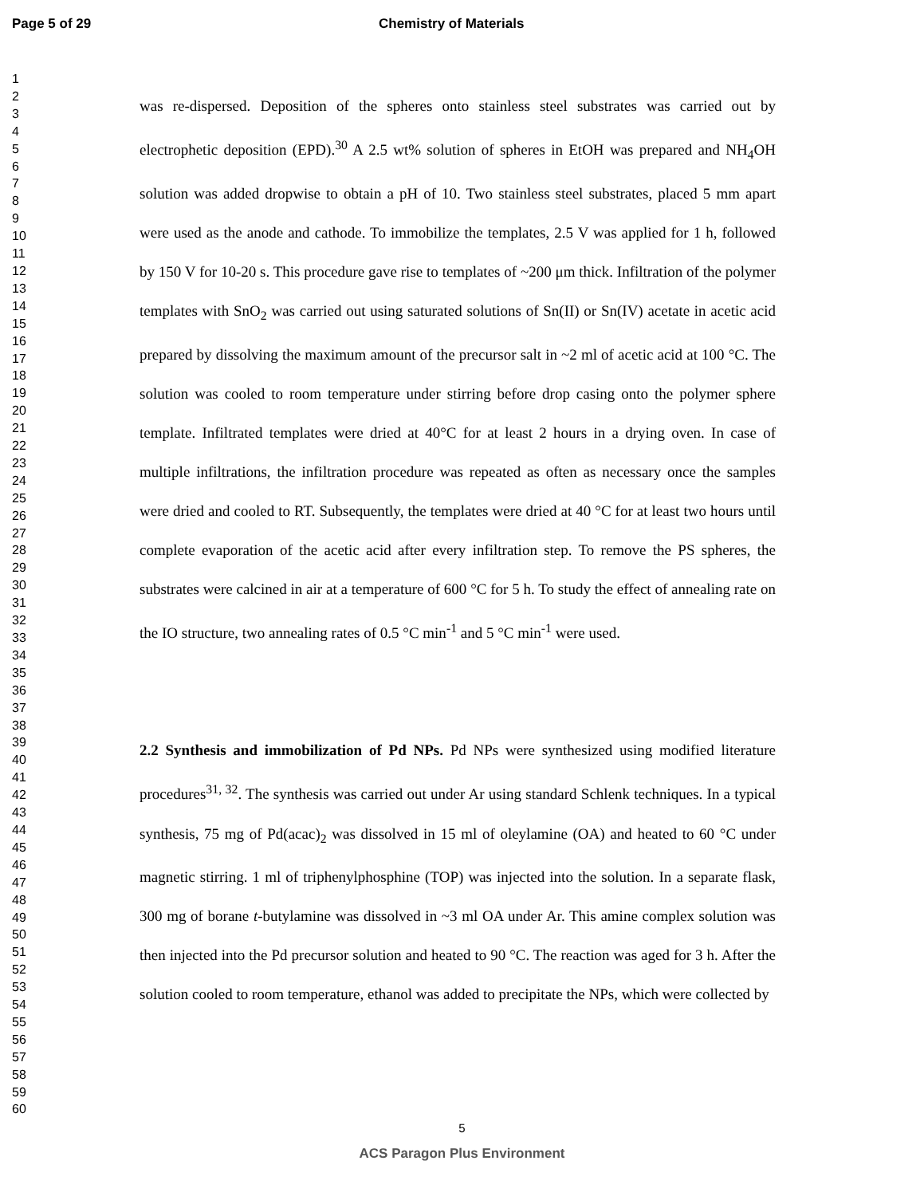Page 5 of 29 Chemistry of Materials
1
2
3
4
5
6
7
8
9
10
11
12
13
14
15
16
17
18
19
20
21
22
23
24
25
26
27
28
29
30
31
32
33
34
35
36
37
38
39
40
41
42
43
44
45
46
47
48
49
50
51
52
53
54
55
56
57
58
59
60
was re-dispersed. Deposition of the spheres onto stainless steel substrates was carried out by electrophetic deposition (EPD).<sup>30</sup> A 2.5 wt% solution of spheres in EtOH was prepared and NH<sub>4</sub>OH solution was added dropwise to obtain a pH of 10. Two stainless steel substrates, placed 5 mm apart were used as the anode and cathode. To immobilize the templates, 2.5 V was applied for 1 h, followed by 150 V for 10-20 s. This procedure gave rise to templates of ~200 μm thick. Infiltration of the polymer templates with SnO<sub>2</sub> was carried out using saturated solutions of Sn(II) or Sn(IV) acetate in acetic acid prepared by dissolving the maximum amount of the precursor salt in ~2 ml of acetic acid at 100 °C. The solution was cooled to room temperature under stirring before drop casing onto the polymer sphere template. Infiltrated templates were dried at 40°C for at least 2 hours in a drying oven. In case of multiple infiltrations, the infiltration procedure was repeated as often as necessary once the samples were dried and cooled to RT. Subsequently, the templates were dried at 40 °C for at least two hours until complete evaporation of the acetic acid after every infiltration step. To remove the PS spheres, the substrates were calcined in air at a temperature of 600 °C for 5 h. To study the effect of annealing rate on the IO structure, two annealing rates of 0.5 °C min<sup>-1</sup> and 5 °C min<sup>-1</sup> were used.
2.2 Synthesis and immobilization of Pd NPs. Pd NPs were synthesized using modified literature procedures<sup>31, 32</sup>. The synthesis was carried out under Ar using standard Schlenk techniques. In a typical synthesis, 75 mg of Pd(acac)<sub>2</sub> was dissolved in 15 ml of oleylamine (OA) and heated to 60 °C under magnetic stirring. 1 ml of triphenylphosphine (TOP) was injected into the solution. In a separate flask, 300 mg of borane t-butylamine was dissolved in ~3 ml OA under Ar. This amine complex solution was then injected into the Pd precursor solution and heated to 90 °C. The reaction was aged for 3 h. After the solution cooled to room temperature, ethanol was added to precipitate the NPs, which were collected by
5
ACS Paragon Plus Environment